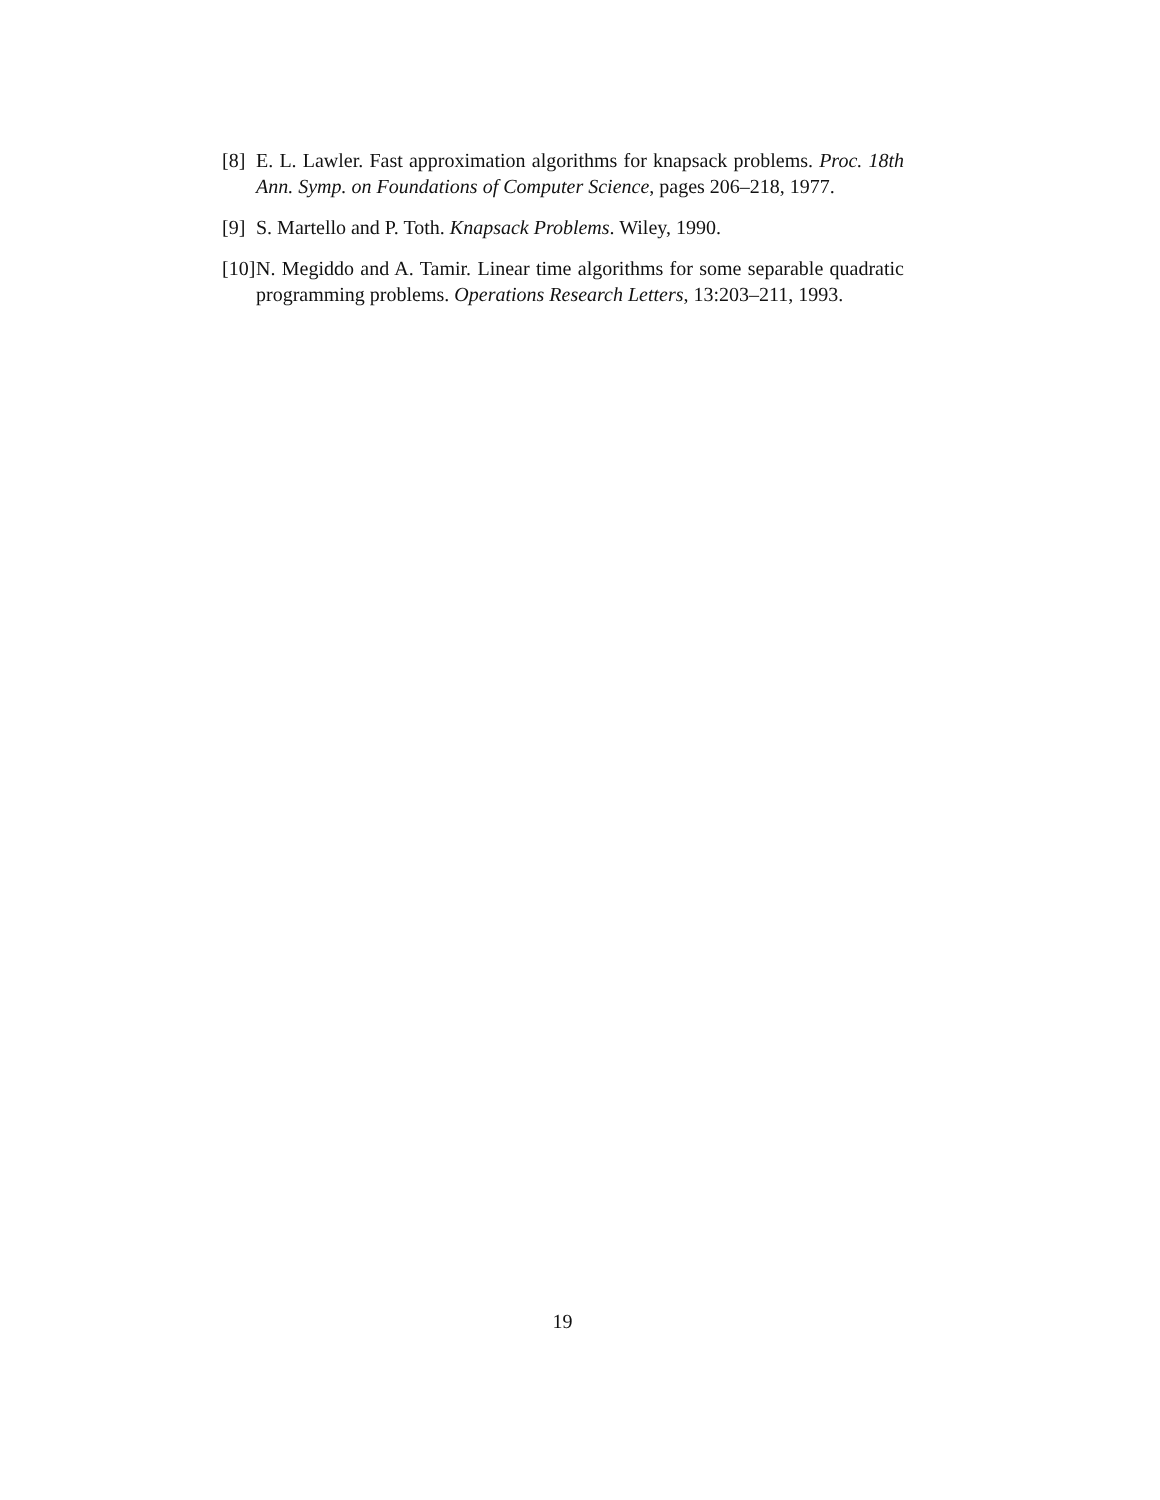[8] E. L. Lawler. Fast approximation algorithms for knapsack problems. Proc. 18th Ann. Symp. on Foundations of Computer Science, pages 206–218, 1977.
[9] S. Martello and P. Toth. Knapsack Problems. Wiley, 1990.
[10] N. Megiddo and A. Tamir. Linear time algorithms for some separable quadratic programming problems. Operations Research Letters, 13:203–211, 1993.
19